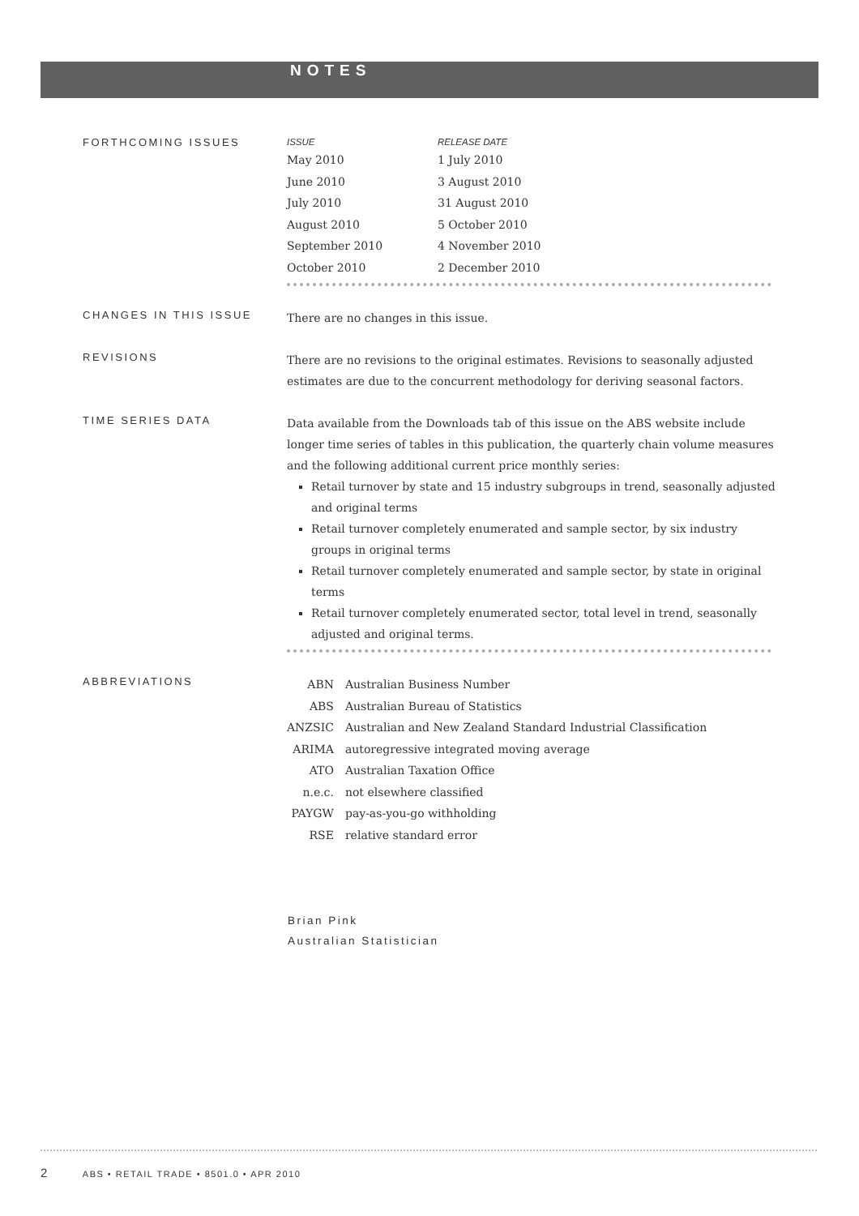NOTES
FORTHCOMING ISSUES
| ISSUE | RELEASE DATE |
| --- | --- |
| May 2010 | 1 July 2010 |
| June 2010 | 3 August 2010 |
| July 2010 | 31 August 2010 |
| August 2010 | 5 October 2010 |
| September 2010 | 4 November 2010 |
| October 2010 | 2 December 2010 |
CHANGES IN THIS ISSUE
There are no changes in this issue.
REVISIONS
There are no revisions to the original estimates. Revisions to seasonally adjusted estimates are due to the concurrent methodology for deriving seasonal factors.
TIME SERIES DATA
Data available from the Downloads tab of this issue on the ABS website include longer time series of tables in this publication, the quarterly chain volume measures and the following additional current price monthly series:
Retail turnover by state and 15 industry subgroups in trend, seasonally adjusted and original terms
Retail turnover completely enumerated and sample sector, by six industry groups in original terms
Retail turnover completely enumerated and sample sector, by state in original terms
Retail turnover completely enumerated sector, total level in trend, seasonally adjusted and original terms.
ABBREVIATIONS
| ABN | Australian Business Number |
| ABS | Australian Bureau of Statistics |
| ANZSIC | Australian and New Zealand Standard Industrial Classification |
| ARIMA | autoregressive integrated moving average |
| ATO | Australian Taxation Office |
| n.e.c. | not elsewhere classified |
| PAYGW | pay-as-you-go withholding |
| RSE | relative standard error |
Brian Pink
Australian Statistician
2 ABS • RETAIL TRADE • 8501.0 • APR 2010